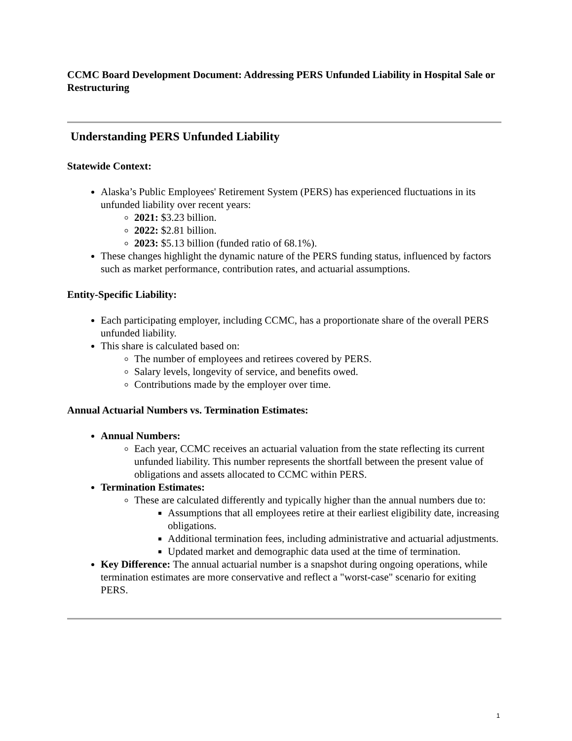CCMC Board Development Document: Addressing PERS Unfunded Liability in Hospital Sale or Restructuring
Understanding PERS Unfunded Liability
Statewide Context:
Alaska’s Public Employees' Retirement System (PERS) has experienced fluctuations in its unfunded liability over recent years:
2021: $3.23 billion.
2022: $2.81 billion.
2023: $5.13 billion (funded ratio of 68.1%).
These changes highlight the dynamic nature of the PERS funding status, influenced by factors such as market performance, contribution rates, and actuarial assumptions.
Entity-Specific Liability:
Each participating employer, including CCMC, has a proportionate share of the overall PERS unfunded liability.
This share is calculated based on:
The number of employees and retirees covered by PERS.
Salary levels, longevity of service, and benefits owed.
Contributions made by the employer over time.
Annual Actuarial Numbers vs. Termination Estimates:
Annual Numbers:
Each year, CCMC receives an actuarial valuation from the state reflecting its current unfunded liability. This number represents the shortfall between the present value of obligations and assets allocated to CCMC within PERS.
Termination Estimates:
These are calculated differently and typically higher than the annual numbers due to:
Assumptions that all employees retire at their earliest eligibility date, increasing obligations.
Additional termination fees, including administrative and actuarial adjustments.
Updated market and demographic data used at the time of termination.
Key Difference: The annual actuarial number is a snapshot during ongoing operations, while termination estimates are more conservative and reflect a "worst-case" scenario for exiting PERS.
1